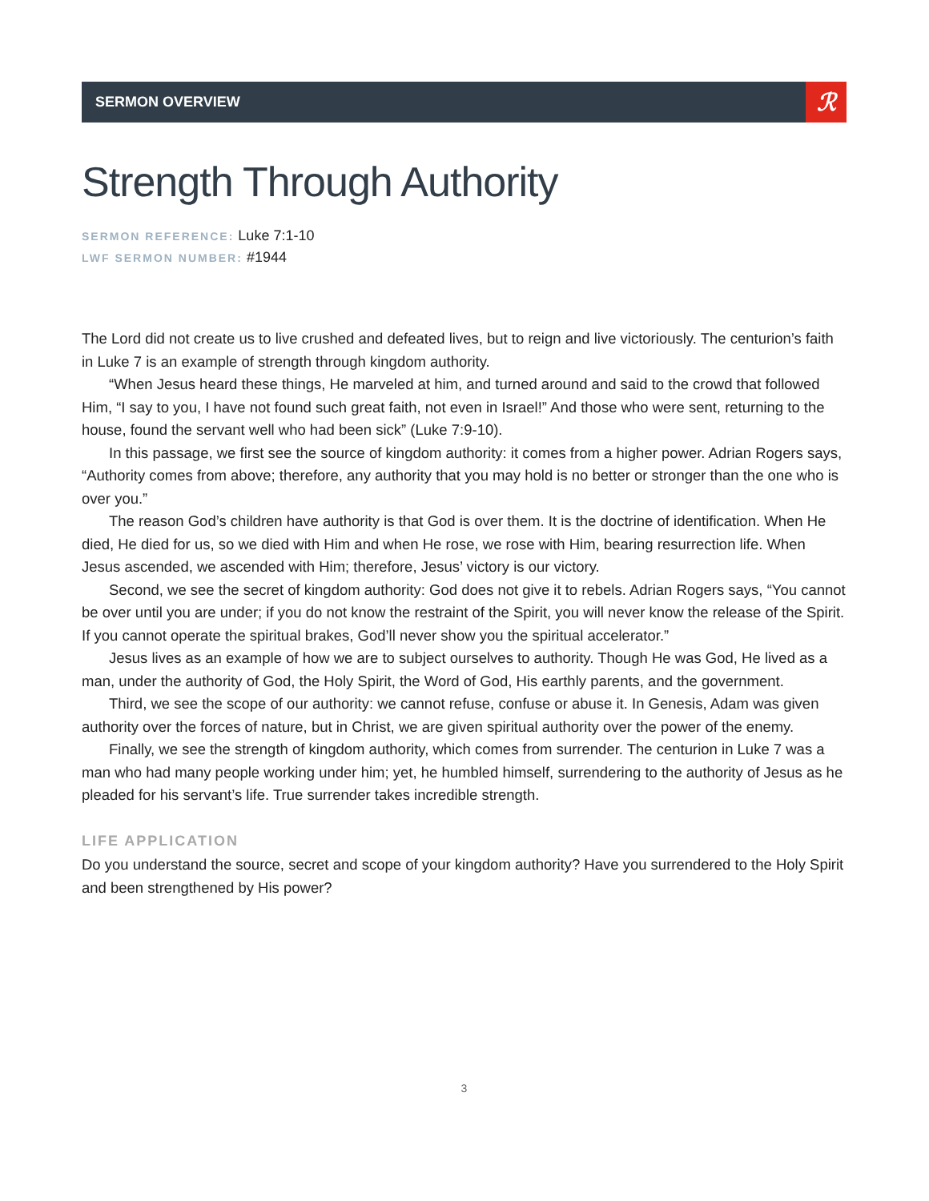SERMON OVERVIEW
ℛ
Strength Through Authority
SERMON REFERENCE: Luke 7:1-10
LWF SERMON NUMBER: #1944
The Lord did not create us to live crushed and defeated lives, but to reign and live victoriously. The centurion’s faith in Luke 7 is an example of strength through kingdom authority.
“When Jesus heard these things, He marveled at him, and turned around and said to the crowd that followed Him, “I say to you, I have not found such great faith, not even in Israel!” And those who were sent, returning to the house, found the servant well who had been sick” (Luke 7:9-10).
In this passage, we first see the source of kingdom authority: it comes from a higher power. Adrian Rogers says, “Authority comes from above; therefore, any authority that you may hold is no better or stronger than the one who is over you.”
The reason God’s children have authority is that God is over them. It is the doctrine of identification. When He died, He died for us, so we died with Him and when He rose, we rose with Him, bearing resurrection life. When Jesus ascended, we ascended with Him; therefore, Jesus’ victory is our victory.
Second, we see the secret of kingdom authority: God does not give it to rebels. Adrian Rogers says, “You cannot be over until you are under; if you do not know the restraint of the Spirit, you will never know the release of the Spirit. If you cannot operate the spiritual brakes, God’ll never show you the spiritual accelerator.”
Jesus lives as an example of how we are to subject ourselves to authority. Though He was God, He lived as a man, under the authority of God, the Holy Spirit, the Word of God, His earthly parents, and the government.
Third, we see the scope of our authority: we cannot refuse, confuse or abuse it. In Genesis, Adam was given authority over the forces of nature, but in Christ, we are given spiritual authority over the power of the enemy.
Finally, we see the strength of kingdom authority, which comes from surrender. The centurion in Luke 7 was a man who had many people working under him; yet, he humbled himself, surrendering to the authority of Jesus as he pleaded for his servant’s life. True surrender takes incredible strength.
LIFE APPLICATION
Do you understand the source, secret and scope of your kingdom authority? Have you surrendered to the Holy Spirit and been strengthened by His power?
3